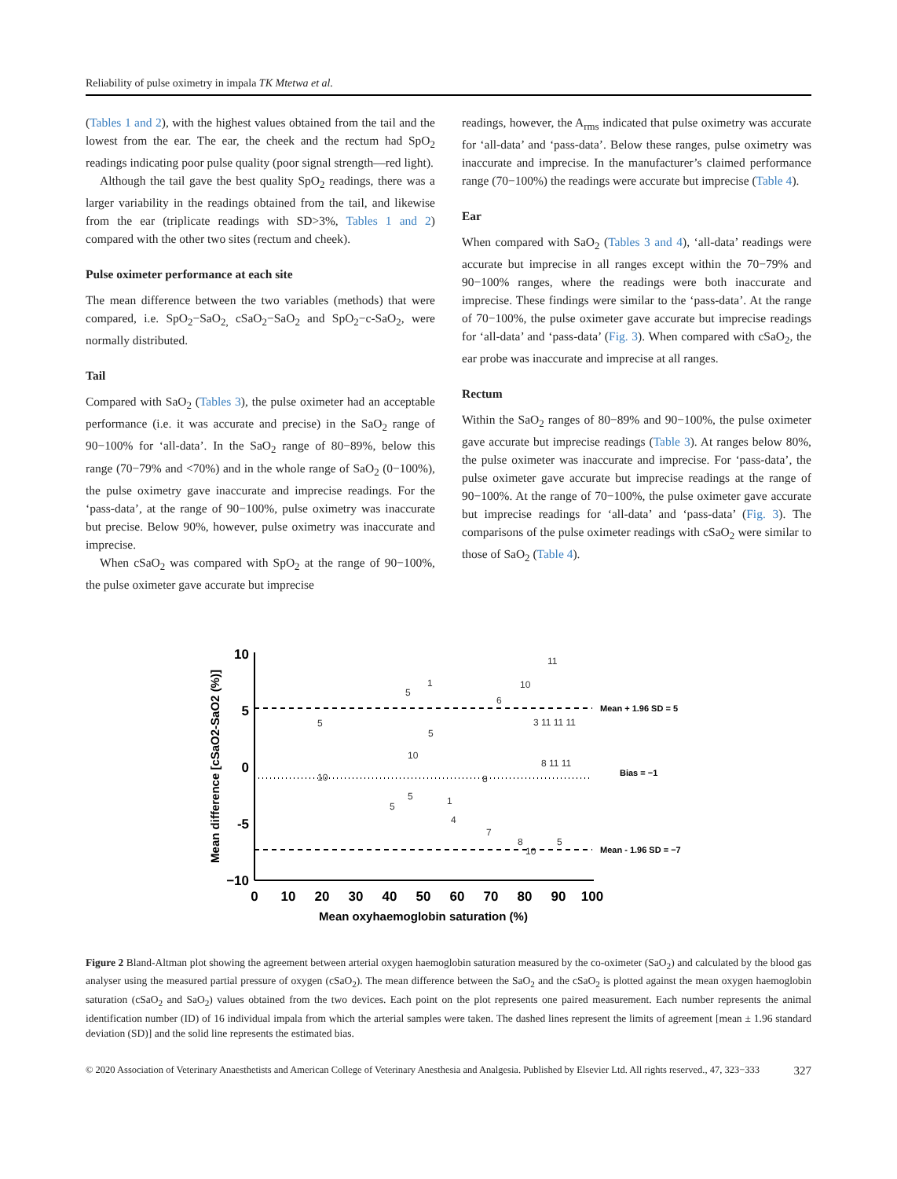Reliability of pulse oximetry in impala TK Mtetwa et al.
(Tables 1 and 2), with the highest values obtained from the tail and the lowest from the ear. The ear, the cheek and the rectum had SpO<sub>2</sub> readings indicating poor pulse quality (poor signal strength—red light).
Although the tail gave the best quality SpO<sub>2</sub> readings, there was a larger variability in the readings obtained from the tail, and likewise from the ear (triplicate readings with SD>3%, Tables 1 and 2) compared with the other two sites (rectum and cheek).
Pulse oximeter performance at each site
The mean difference between the two variables (methods) that were compared, i.e. SpO<sub>2</sub>−SaO<sub>2,</sub> cSaO<sub>2</sub>−SaO<sub>2</sub> and SpO<sub>2</sub>−c-SaO<sub>2</sub>, were normally distributed.
Tail
Compared with SaO<sub>2</sub> (Tables 3), the pulse oximeter had an acceptable performance (i.e. it was accurate and precise) in the SaO<sub>2</sub> range of 90−100% for ‘all-data’. In the SaO<sub>2</sub> range of 80−89%, below this range (70−79% and <70%) and in the whole range of SaO<sub>2</sub> (0−100%), the pulse oximetry gave inaccurate and imprecise readings. For the ‘pass-data’, at the range of 90−100%, pulse oximetry was inaccurate but precise. Below 90%, however, pulse oximetry was inaccurate and imprecise.
When cSaO<sub>2</sub> was compared with SpO<sub>2</sub> at the range of 90−100%, the pulse oximeter gave accurate but imprecise
readings, however, the A<sub>rms</sub> indicated that pulse oximetry was accurate for ‘all-data’ and ‘pass-data’. Below these ranges, pulse oximetry was inaccurate and imprecise. In the manufacturer’s claimed performance range (70−100%) the readings were accurate but imprecise (Table 4).
Ear
When compared with SaO<sub>2</sub> (Tables 3 and 4), ‘all-data’ readings were accurate but imprecise in all ranges except within the 70−79% and 90−100% ranges, where the readings were both inaccurate and imprecise. These findings were similar to the ‘pass-data’. At the range of 70−100%, the pulse oximeter gave accurate but imprecise readings for ‘all-data’ and ‘pass-data’ (Fig. 3). When compared with cSaO<sub>2</sub>, the ear probe was inaccurate and imprecise at all ranges.
Rectum
Within the SaO<sub>2</sub> ranges of 80−89% and 90−100%, the pulse oximeter gave accurate but imprecise readings (Table 3). At ranges below 80%, the pulse oximeter was inaccurate and imprecise. For ‘pass-data’, the pulse oximeter gave accurate but imprecise readings at the range of 90−100%. At the range of 70−100%, the pulse oximeter gave accurate but imprecise readings for ‘all-data’ and ‘pass-data’ (Fig. 3). The comparisons of the pulse oximeter readings with cSaO<sub>2</sub> were similar to those of SaO<sub>2</sub> (Table 4).
10
5
0
-5
−10
0
10
20
30
40
50
60
70
80
90
100
Mean oxyhaemoglobin saturation (%)
Mean difference [cSaO2-SaO2 (%)]
Mean + 1.96 SD = 5
Bias = −1
Mean - 1.96 SD = −7
11
1
10
5
6
5
5
3 11 11 11
10
8
10
5
8 11 11
1
5
4
7
8
5
10
Figure 2 Bland-Altman plot showing the agreement between arterial oxygen haemoglobin saturation measured by the co-oximeter (SaO<sub>2</sub>) and calculated by the blood gas analyser using the measured partial pressure of oxygen (cSaO<sub>2</sub>). The mean difference between the SaO<sub>2</sub> and the cSaO<sub>2</sub> is plotted against the mean oxygen haemoglobin saturation (cSaO<sub>2</sub> and SaO<sub>2</sub>) values obtained from the two devices. Each point on the plot represents one paired measurement. Each number represents the animal identification number (ID) of 16 individual impala from which the arterial samples were taken. The dashed lines represent the limits of agreement [mean ± 1.96 standard deviation (SD)] and the solid line represents the estimated bias.
© 2020 Association of Veterinary Anaesthetists and American College of Veterinary Anesthesia and Analgesia. Published by Elsevier Ltd. All rights reserved., 47, 323−333 327